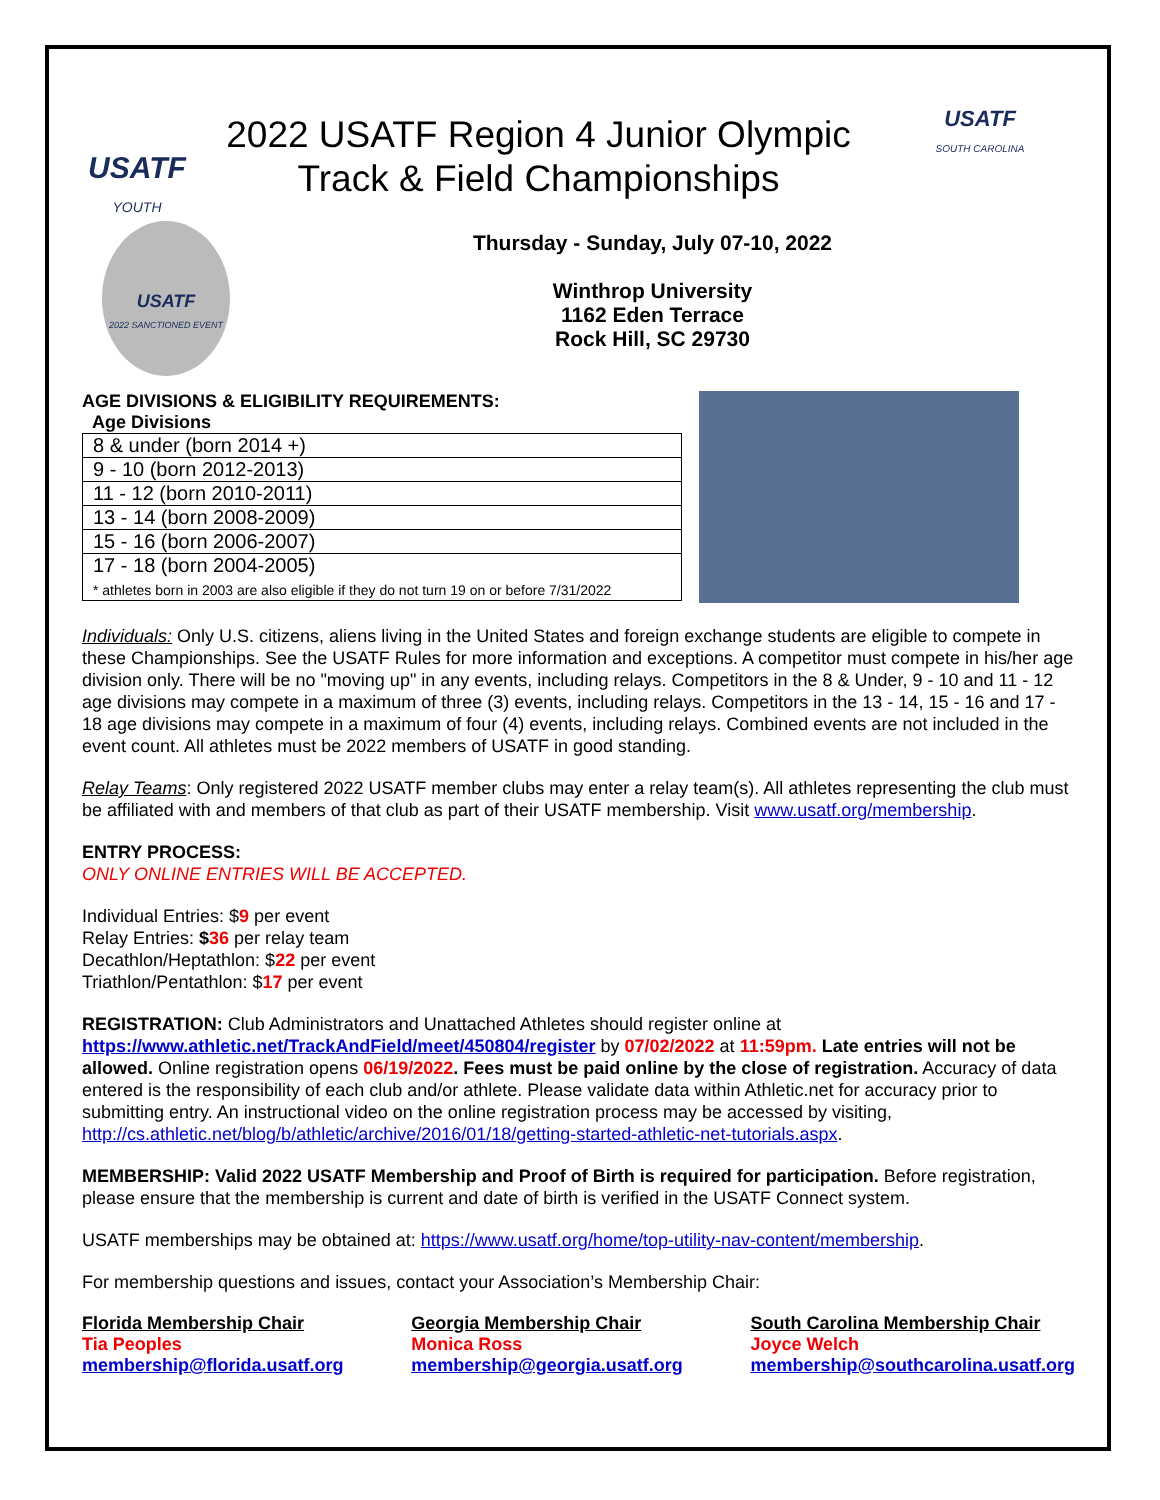USATF
YOUTH
2022 USATF Region 4 Junior Olympic
Track & Field Championships
USATF
SOUTH CAROLINA
USATF
2022 SANCTIONED EVENT
Thursday - Sunday, July 07-10, 2022
Winthrop University
1162 Eden Terrace
Rock Hill, SC 29730
AGE DIVISIONS & ELIGIBILITY REQUIREMENTS:
Age Divisions
| 8 & under (born 2014 +) |
| 9 - 10 (born 2012-2013) |
| 11 - 12 (born 2010-2011) |
| 13 - 14 (born 2008-2009) |
| 15 - 16 (born 2006-2007) |
| 17 - 18 (born 2004-2005) * athletes born in 2003 are also eligible if they do not turn 19 on or before 7/31/2022 |
Individuals: Only U.S. citizens, aliens living in the United States and foreign exchange students are eligible to compete in these Championships. See the USATF Rules for more information and exceptions. A competitor must compete in his/her age division only. There will be no "moving up" in any events, including relays. Competitors in the 8 & Under, 9 - 10 and 11 - 12 age divisions may compete in a maximum of three (3) events, including relays. Competitors in the 13 - 14, 15 - 16 and 17 - 18 age divisions may compete in a maximum of four (4) events, including relays. Combined events are not included in the event count. All athletes must be 2022 members of USATF in good standing.
Relay Teams: Only registered 2022 USATF member clubs may enter a relay team(s). All athletes representing the club must be affiliated with and members of that club as part of their USATF membership. Visit www.usatf.org/membership.
ENTRY PROCESS:
ONLY ONLINE ENTRIES WILL BE ACCEPTED.
Individual Entries: $9 per event
Relay Entries: $36 per relay team
Decathlon/Heptathlon: $22 per event
Triathlon/Pentathlon: $17 per event
REGISTRATION: Club Administrators and Unattached Athletes should register online at https://www.athletic.net/TrackAndField/meet/450804/register by 07/02/2022 at 11:59pm. Late entries will not be allowed. Online registration opens 06/19/2022. Fees must be paid online by the close of registration. Accuracy of data entered is the responsibility of each club and/or athlete. Please validate data within Athletic.net for accuracy prior to submitting entry. An instructional video on the online registration process may be accessed by visiting, http://cs.athletic.net/blog/b/athletic/archive/2016/01/18/getting-started-athletic-net-tutorials.aspx.
MEMBERSHIP: Valid 2022 USATF Membership and Proof of Birth is required for participation. Before registration, please ensure that the membership is current and date of birth is verified in the USATF Connect system.
USATF memberships may be obtained at: https://www.usatf.org/home/top-utility-nav-content/membership.
For membership questions and issues, contact your Association’s Membership Chair:
Florida Membership Chair
Tia Peoples
membership@florida.usatf.org
Georgia Membership Chair
Monica Ross
membership@georgia.usatf.org
South Carolina Membership Chair
Joyce Welch
membership@southcarolina.usatf.org